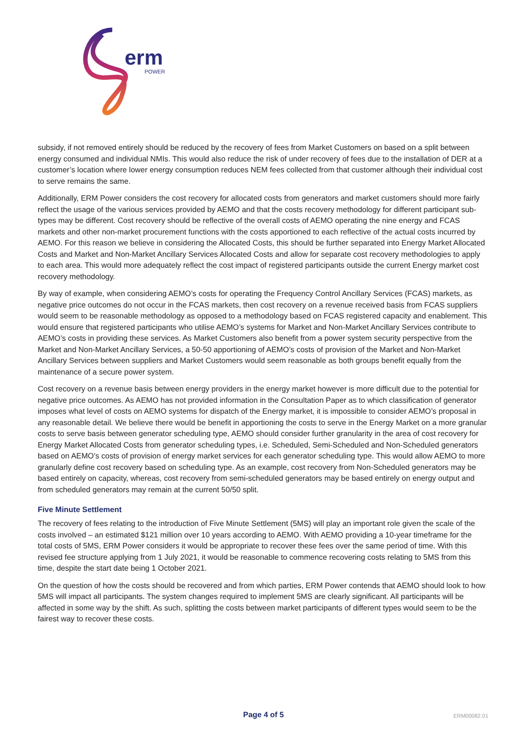erm
POWER
subsidy, if not removed entirely should be reduced by the recovery of fees from Market Customers on based on a split between energy consumed and individual NMIs. This would also reduce the risk of under recovery of fees due to the installation of DER at a customer’s location where lower energy consumption reduces NEM fees collected from that customer although their individual cost to serve remains the same.
Additionally, ERM Power considers the cost recovery for allocated costs from generators and market customers should more fairly reflect the usage of the various services provided by AEMO and that the costs recovery methodology for different participant sub-types may be different. Cost recovery should be reflective of the overall costs of AEMO operating the nine energy and FCAS markets and other non-market procurement functions with the costs apportioned to each reflective of the actual costs incurred by AEMO. For this reason we believe in considering the Allocated Costs, this should be further separated into Energy Market Allocated Costs and Market and Non-Market Ancillary Services Allocated Costs and allow for separate cost recovery methodologies to apply to each area. This would more adequately reflect the cost impact of registered participants outside the current Energy market cost recovery methodology.
By way of example, when considering AEMO’s costs for operating the Frequency Control Ancillary Services (FCAS) markets, as negative price outcomes do not occur in the FCAS markets, then cost recovery on a revenue received basis from FCAS suppliers would seem to be reasonable methodology as opposed to a methodology based on FCAS registered capacity and enablement. This would ensure that registered participants who utilise AEMO’s systems for Market and Non-Market Ancillary Services contribute to AEMO’s costs in providing these services. As Market Customers also benefit from a power system security perspective from the Market and Non-Market Ancillary Services, a 50-50 apportioning of AEMO’s costs of provision of the Market and Non-Market Ancillary Services between suppliers and Market Customers would seem reasonable as both groups benefit equally from the maintenance of a secure power system.
Cost recovery on a revenue basis between energy providers in the energy market however is more difficult due to the potential for negative price outcomes. As AEMO has not provided information in the Consultation Paper as to which classification of generator imposes what level of costs on AEMO systems for dispatch of the Energy market, it is impossible to consider AEMO’s proposal in any reasonable detail. We believe there would be benefit in apportioning the costs to serve in the Energy Market on a more granular costs to serve basis between generator scheduling type, AEMO should consider further granularity in the area of cost recovery for Energy Market Allocated Costs from generator scheduling types, i.e. Scheduled, Semi-Scheduled and Non-Scheduled generators based on AEMO’s costs of provision of energy market services for each generator scheduling type. This would allow AEMO to more granularly define cost recovery based on scheduling type. As an example, cost recovery from Non-Scheduled generators may be based entirely on capacity, whereas, cost recovery from semi-scheduled generators may be based entirely on energy output and from scheduled generators may remain at the current 50/50 split.
Five Minute Settlement
The recovery of fees relating to the introduction of Five Minute Settlement (5MS) will play an important role given the scale of the costs involved – an estimated $121 million over 10 years according to AEMO. With AEMO providing a 10-year timeframe for the total costs of 5MS, ERM Power considers it would be appropriate to recover these fees over the same period of time. With this revised fee structure applying from 1 July 2021, it would be reasonable to commence recovering costs relating to 5MS from this time, despite the start date being 1 October 2021.
On the question of how the costs should be recovered and from which parties, ERM Power contends that AEMO should look to how 5MS will impact all participants. The system changes required to implement 5MS are clearly significant. All participants will be affected in some way by the shift. As such, splitting the costs between market participants of different types would seem to be the fairest way to recover these costs.
Page 4 of 5
ERM00082.01